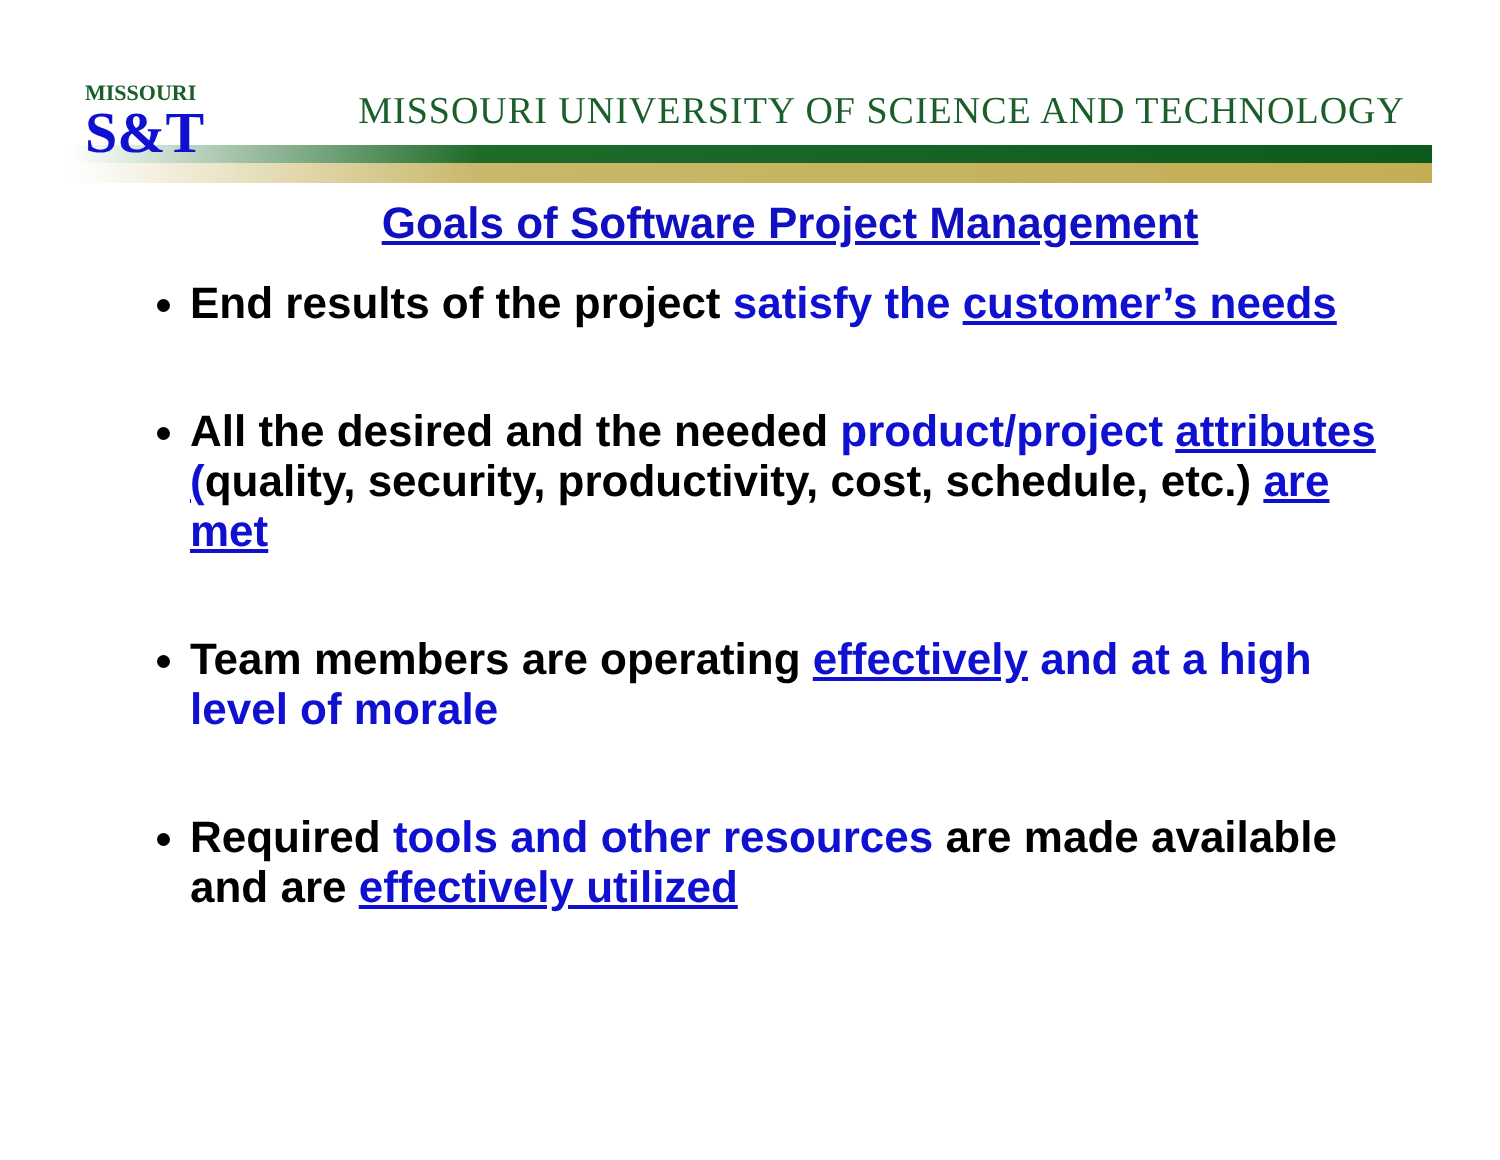MISSOURI
S&T
MISSOURI UNIVERSITY OF SCIENCE AND TECHNOLOGY
Goals of Software Project Management
End results of the project satisfy the customer’s needs
All the desired and the needed product/project attributes (quality, security, productivity, cost, schedule, etc.) are met
Team members are operating effectively and at a high level of morale
Required tools and other resources are made available and are effectively utilized